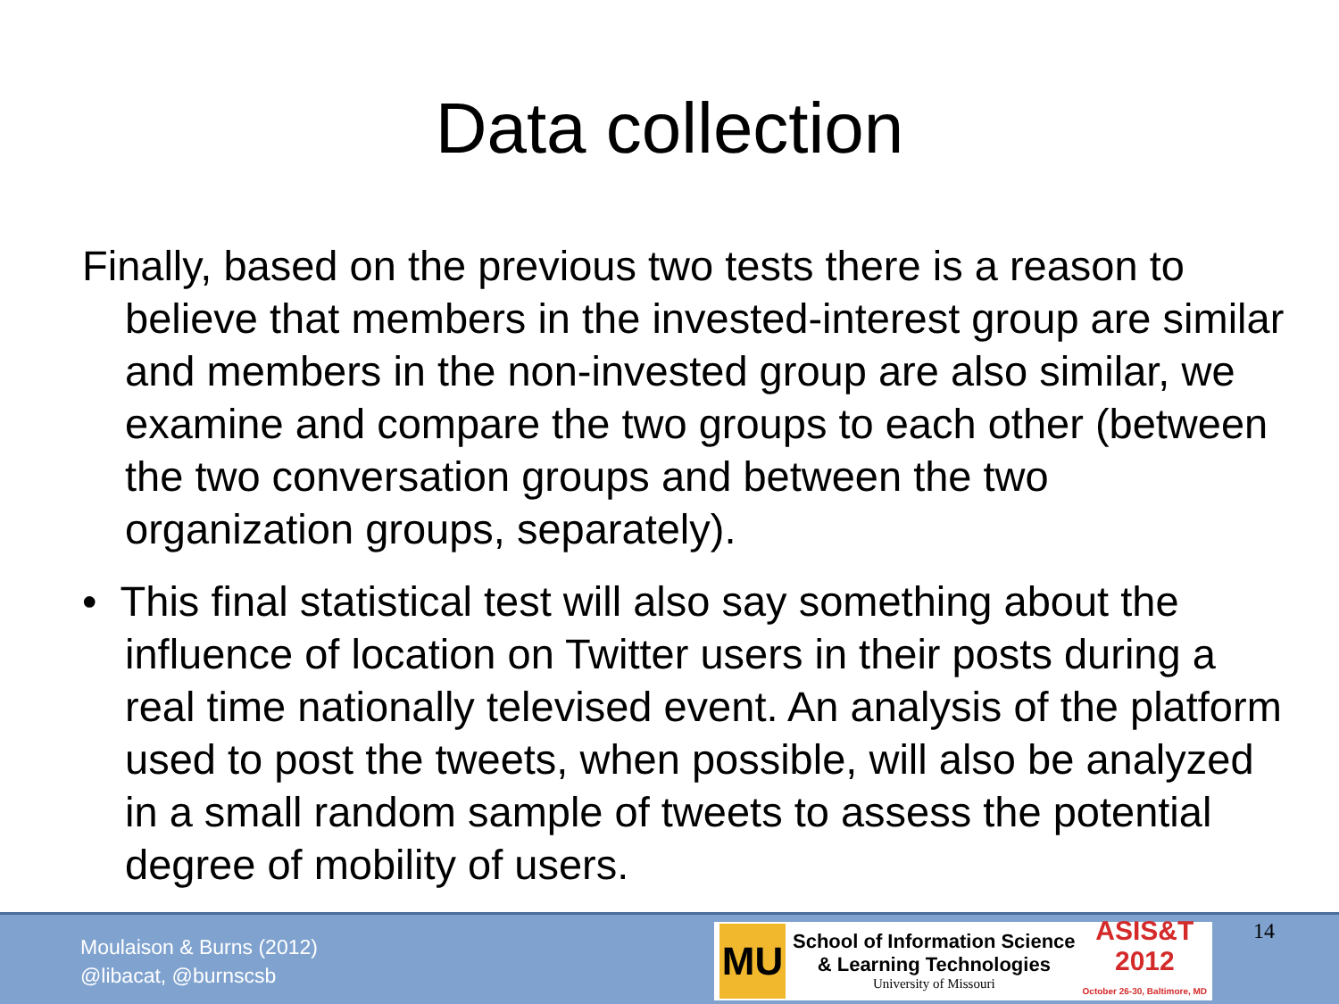Data collection
Finally, based on the previous two tests there is a reason to believe that members in the invested-interest group are similar and members in the non-invested group are also similar, we examine and compare the two groups to each other (between the two conversation groups and between the two organization groups, separately).
• This final statistical test will also say something about the influence of location on Twitter users in their posts during a real time nationally televised event. An analysis of the platform used to post the tweets, when possible, will also be analyzed in a small random sample of tweets to assess the potential degree of mobility of users.
Moulaison & Burns (2012)
@libacat, @burnscsb
MU
School of Information Science
& Learning Technologies
University of Missouri
ASIS&T
2012
October 26-30, Baltimore, MD
14